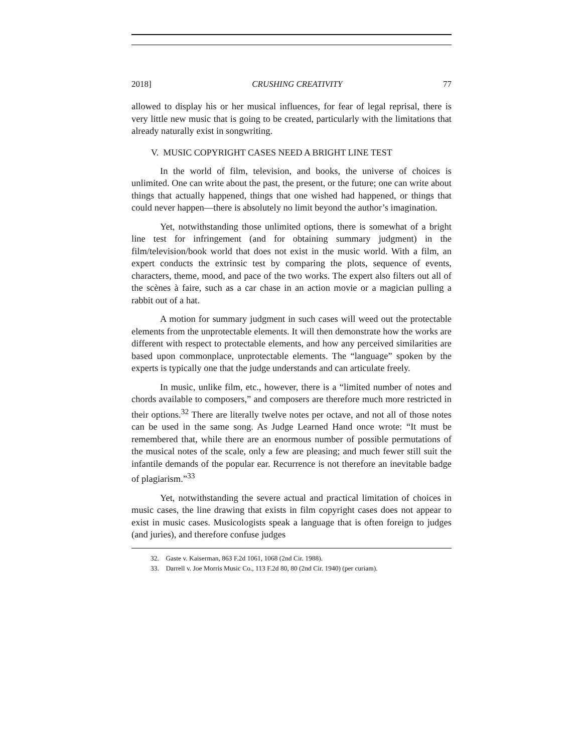2018] CRUSHING CREATIVITY 77
allowed to display his or her musical influences, for fear of legal reprisal, there is very little new music that is going to be created, particularly with the limitations that already naturally exist in songwriting.
V. MUSIC COPYRIGHT CASES NEED A BRIGHT LINE TEST
In the world of film, television, and books, the universe of choices is unlimited. One can write about the past, the present, or the future; one can write about things that actually happened, things that one wished had happened, or things that could never happen—there is absolutely no limit beyond the author’s imagination.
Yet, notwithstanding those unlimited options, there is somewhat of a bright line test for infringement (and for obtaining summary judgment) in the film/television/book world that does not exist in the music world. With a film, an expert conducts the extrinsic test by comparing the plots, sequence of events, characters, theme, mood, and pace of the two works. The expert also filters out all of the scènes à faire, such as a car chase in an action movie or a magician pulling a rabbit out of a hat.
A motion for summary judgment in such cases will weed out the protectable elements from the unprotectable elements. It will then demonstrate how the works are different with respect to protectable elements, and how any perceived similarities are based upon commonplace, unprotectable elements. The “language” spoken by the experts is typically one that the judge understands and can articulate freely.
In music, unlike film, etc., however, there is a “limited number of notes and chords available to composers,” and composers are therefore much more restricted in their options.<sup>32</sup> There are literally twelve notes per octave, and not all of those notes can be used in the same song. As Judge Learned Hand once wrote: “It must be remembered that, while there are an enormous number of possible permutations of the musical notes of the scale, only a few are pleasing; and much fewer still suit the infantile demands of the popular ear. Recurrence is not therefore an inevitable badge of plagiarism.”<sup>33</sup>
Yet, notwithstanding the severe actual and practical limitation of choices in music cases, the line drawing that exists in film copyright cases does not appear to exist in music cases. Musicologists speak a language that is often foreign to judges (and juries), and therefore confuse judges
32. Gaste v. Kaiserman, 863 F.2d 1061, 1068 (2nd Cir. 1988).
33. Darrell v. Joe Morris Music Co., 113 F.2d 80, 80 (2nd Cir. 1940) (per curiam).